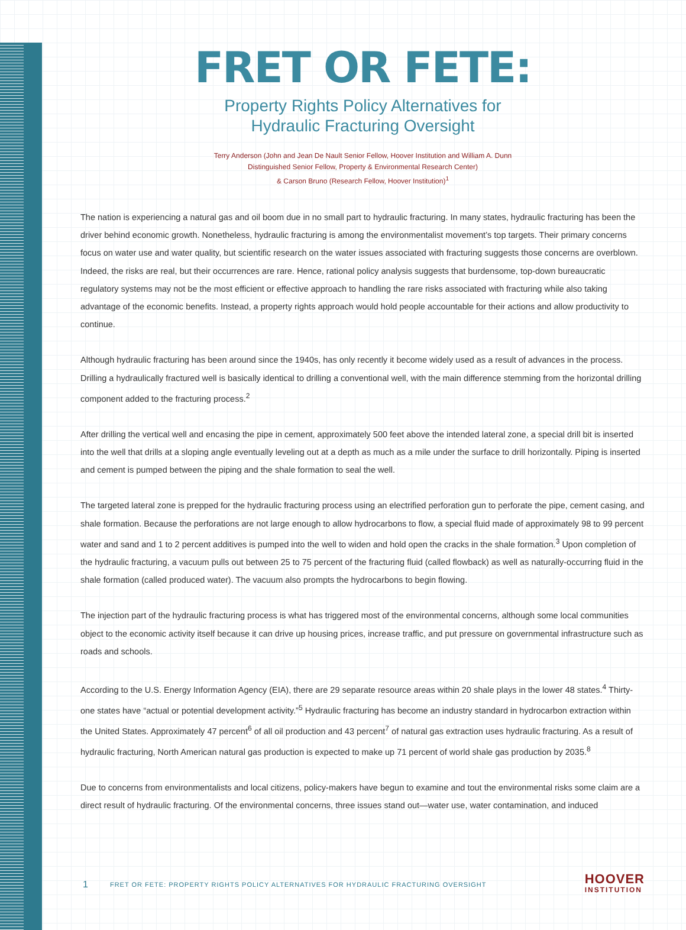FRET OR FETE:
Property Rights Policy Alternatives for
Hydraulic Fracturing Oversight
Terry Anderson (John and Jean De Nault Senior Fellow, Hoover Institution and William A. Dunn
Distinguished Senior Fellow, Property & Environmental Research Center)
& Carson Bruno (Research Fellow, Hoover Institution)<sup>1</sup>
The nation is experiencing a natural gas and oil boom due in no small part to hydraulic fracturing. In many states, hydraulic fracturing has been the driver behind economic growth. Nonetheless, hydraulic fracturing is among the environmentalist movement’s top targets. Their primary concerns focus on water use and water quality, but scientific research on the water issues associated with fracturing suggests those concerns are overblown. Indeed, the risks are real, but their occurrences are rare. Hence, rational policy analysis suggests that burdensome, top-down bureaucratic regulatory systems may not be the most efficient or effective approach to handling the rare risks associated with fracturing while also taking advantage of the economic benefits. Instead, a property rights approach would hold people accountable for their actions and allow productivity to continue.
Although hydraulic fracturing has been around since the 1940s, has only recently it become widely used as a result of advances in the process. Drilling a hydraulically fractured well is basically identical to drilling a conventional well, with the main difference stemming from the horizontal drilling component added to the fracturing process.<sup>2</sup>
After drilling the vertical well and encasing the pipe in cement, approximately 500 feet above the intended lateral zone, a special drill bit is inserted into the well that drills at a sloping angle eventually leveling out at a depth as much as a mile under the surface to drill horizontally. Piping is inserted and cement is pumped between the piping and the shale formation to seal the well.
The targeted lateral zone is prepped for the hydraulic fracturing process using an electrified perforation gun to perforate the pipe, cement casing, and shale formation. Because the perforations are not large enough to allow hydrocarbons to flow, a special fluid made of approximately 98 to 99 percent water and sand and 1 to 2 percent additives is pumped into the well to widen and hold open the cracks in the shale formation.<sup>3</sup> Upon completion of the hydraulic fracturing, a vacuum pulls out between 25 to 75 percent of the fracturing fluid (called flowback) as well as naturally-occurring fluid in the shale formation (called produced water). The vacuum also prompts the hydrocarbons to begin flowing.
The injection part of the hydraulic fracturing process is what has triggered most of the environmental concerns, although some local communities object to the economic activity itself because it can drive up housing prices, increase traffic, and put pressure on governmental infrastructure such as roads and schools.
According to the U.S. Energy Information Agency (EIA), there are 29 separate resource areas within 20 shale plays in the lower 48 states.<sup>4</sup> Thirty-one states have “actual or potential development activity.”<sup>5</sup> Hydraulic fracturing has become an industry standard in hydrocarbon extraction within the United States. Approximately 47 percent<sup>6</sup> of all oil production and 43 percent<sup>7</sup> of natural gas extraction uses hydraulic fracturing. As a result of hydraulic fracturing, North American natural gas production is expected to make up 71 percent of world shale gas production by 2035.<sup>8</sup>
Due to concerns from environmentalists and local citizens, policy-makers have begun to examine and tout the environmental risks some claim are a direct result of hydraulic fracturing. Of the environmental concerns, three issues stand out—water use, water contamination, and induced
1 FRET OR FETE: PROPERTY RIGHTS POLICY ALTERNATIVES FOR HYDRAULIC FRACTURING OVERSIGHT
HOOVER
INSTITUTION